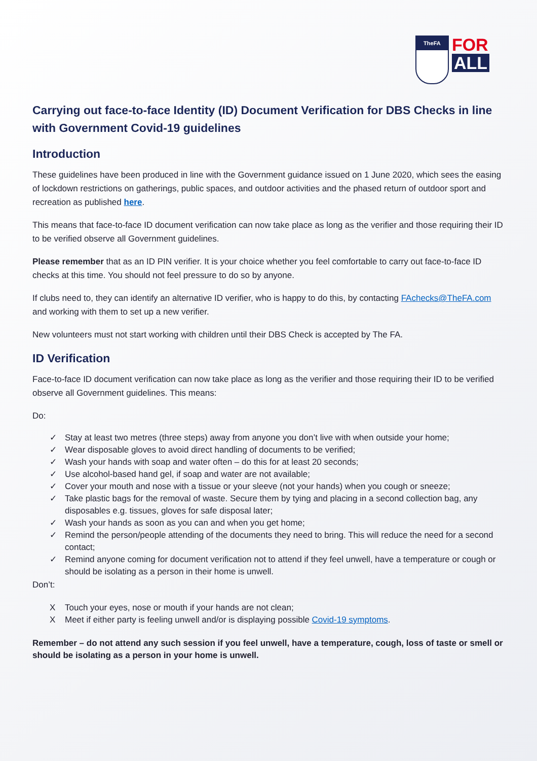TheFA
FOR
ALL
Carrying out face-to-face Identity (ID) Document Verification for DBS Checks in line with Government Covid-19 guidelines
Introduction
These guidelines have been produced in line with the Government guidance issued on 1 June 2020, which sees the easing of lockdown restrictions on gatherings, public spaces, and outdoor activities and the phased return of outdoor sport and recreation as published here.
This means that face-to-face ID document verification can now take place as long as the verifier and those requiring their ID to be verified observe all Government guidelines.
Please remember that as an ID PIN verifier. It is your choice whether you feel comfortable to carry out face-to-face ID checks at this time. You should not feel pressure to do so by anyone.
If clubs need to, they can identify an alternative ID verifier, who is happy to do this, by contacting FAchecks@TheFA.com and working with them to set up a new verifier.
New volunteers must not start working with children until their DBS Check is accepted by The FA.
ID Verification
Face-to-face ID document verification can now take place as long as the verifier and those requiring their ID to be verified observe all Government guidelines. This means:
Do:
✓ Stay at least two metres (three steps) away from anyone you don’t live with when outside your home;
✓ Wear disposable gloves to avoid direct handling of documents to be verified;
✓ Wash your hands with soap and water often – do this for at least 20 seconds;
✓ Use alcohol-based hand gel, if soap and water are not available;
✓ Cover your mouth and nose with a tissue or your sleeve (not your hands) when you cough or sneeze;
✓ Take plastic bags for the removal of waste. Secure them by tying and placing in a second collection bag, any disposables e.g. tissues, gloves for safe disposal later;
✓ Wash your hands as soon as you can and when you get home;
✓ Remind the person/people attending of the documents they need to bring. This will reduce the need for a second contact;
✓ Remind anyone coming for document verification not to attend if they feel unwell, have a temperature or cough or should be isolating as a person in their home is unwell.
Don’t:
X Touch your eyes, nose or mouth if your hands are not clean;
X Meet if either party is feeling unwell and/or is displaying possible Covid-19 symptoms.
Remember – do not attend any such session if you feel unwell, have a temperature, cough, loss of taste or smell or should be isolating as a person in your home is unwell.